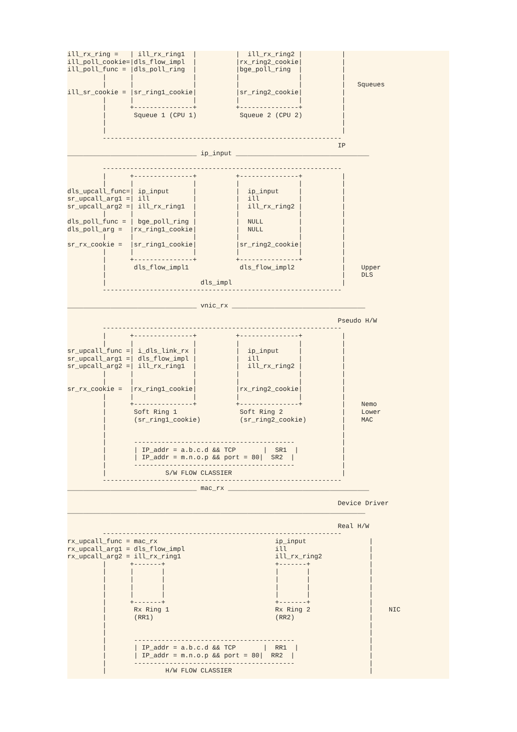ill_rx_ring =   | ill_rx_ring1  |          |  ill_rx_ring2 |          |
ill_poll_cookie=|dls_flow_impl  |          |rx_ring2_cookie|          |
ill_poll_func = |dls_poll_ring  |          |bge_poll_ring  |          |
         |      |               |          |               |          |
         |      |               |          |               |          |   Squeues
ill_sr_cookie = |sr_ring1_cookie|          |sr_ring2_cookie|          |
         |      |               |          |               |          |
         |      +---------------+          +---------------+          |
         |       Squeue 1 (CPU 1)           Squeue 2 (CPU 2)          |
         |                                                            |
         |                                                            |
         -------------------------------------------------------------
                                                                     IP
_________________________________ ip_input __________________________________

         -------------------------------------------------------------
         |      +---------------+          +---------------+          |
         |      |               |          |               |          |
dls_upcall_func=| ip_input      |          |  ip_input     |          |
sr_upcall_arg1 =| ill           |          |  ill          |          |
sr_upcall_arg2 =| ill_rx_ring1  |          |  ill_rx_ring2 |          |
         |      |               |          |               |          |
dls_poll_func = | bge_poll_ring |          |  NULL         |          |
dls_poll_arg =  |rx_ring1_cookie|          |  NULL         |          |
         |      |               |          |               |          |
sr_rx_cookie =  |sr_ring1_cookie|          |sr_ring2_cookie|          |
         |      |               |          |               |          |
         |      +---------------+          +---------------+          |
         |       dls_flow_impl1             dls_flow_impl2            |    Upper
         |                                                            |    DLS
         |                        dls_impl                            |
         -------------------------------------------------------------

_________________________________ vnic_rx __________________________________

                                                                     Pseudo H/W
         -------------------------------------------------------------
         |      +---------------+          +---------------+          |
         |      |               |          |               |          |
sr_upcall_func =| i_dls_link_rx |          |  ip_input     |          |
sr_upcall_arg1 =| dls_flow_impl |          |  ill          |          |
sr_upcall_arg2 =| ill_rx_ring1  |          |  ill_rx_ring2 |          |
         |      |               |          |               |          |
         |      |               |          |               |          |
sr_rx_cookie =  |rx_ring1_cookie|          |rx_ring2_cookie|          |
         |      |               |          |               |          |
         |      +---------------+          +---------------+          |    Nemo
         |       Soft Ring 1                Soft Ring 2               |    Lower
         |       (sr_ring1_cookie)          (sr_ring2_cookie)         |    MAC
         |                                                            |
         |                                                            |
         |       -----------------------------------------            |
         |       | IP_addr = a.b.c.d && TCP       |  SR1  |           |
         |       | IP_addr = m.n.o.p && port = 80|  SR2  |            |
         |       -----------------------------------------            |
         |               S/W FLOW CLASSIER                            |
         -------------------------------------------------------------
_________________________________ mac_rx ____________________________________

                                                                     Device Driver
____________________________________________________________________________

                                                                     Real H/W
         -------------------------------------------------------------
rx_upcall_func = mac_rx                              ip_input                |
rx_upcall_arg1 = dls_flow_impl                       ill                     |
rx_upcall_arg2 = ill_rx_ring1                        ill_rx_ring2            |
         |      +-------+                            +-------+               |
         |      |       |                            |       |               |
         |      |       |                            |       |               |
         |      |       |                            |       |               |
         |      |       |                            |       |               |
         |      +-------+                            +-------+               |
         |       Rx Ring 1                           Rx Ring 2               |    NIC
         |       (RR1)                               (RR2)                   |
         |                                                                   |
         |                                                                   |
         |       -----------------------------------------                   |
         |       | IP_addr = a.b.c.d && TCP       |  RR1  |                  |
         |       | IP_addr = m.n.o.p && port = 80|  RR2  |                   |
         |       -----------------------------------------                   |
         |               H/W FLOW CLASSIER                                   |